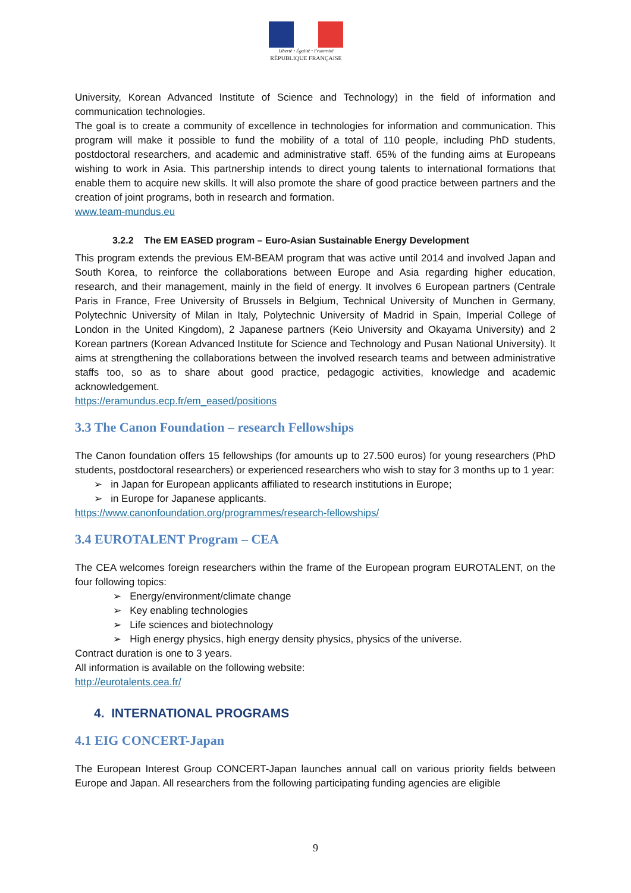Liberté • Égalité • Fraternité
RÉPUBLIQUE FRANÇAISE
University, Korean Advanced Institute of Science and Technology) in the field of information and communication technologies.
The goal is to create a community of excellence in technologies for information and communication. This program will make it possible to fund the mobility of a total of 110 people, including PhD students, postdoctoral researchers, and academic and administrative staff. 65% of the funding aims at Europeans wishing to work in Asia. This partnership intends to direct young talents to international formations that enable them to acquire new skills. It will also promote the share of good practice between partners and the creation of joint programs, both in research and formation.
www.team-mundus.eu
3.2.2 The EM EASED program – Euro-Asian Sustainable Energy Development
This program extends the previous EM-BEAM program that was active until 2014 and involved Japan and South Korea, to reinforce the collaborations between Europe and Asia regarding higher education, research, and their management, mainly in the field of energy. It involves 6 European partners (Centrale Paris in France, Free University of Brussels in Belgium, Technical University of Munchen in Germany, Polytechnic University of Milan in Italy, Polytechnic University of Madrid in Spain, Imperial College of London in the United Kingdom), 2 Japanese partners (Keio University and Okayama University) and 2 Korean partners (Korean Advanced Institute for Science and Technology and Pusan National University). It aims at strengthening the collaborations between the involved research teams and between administrative staffs too, so as to share about good practice, pedagogic activities, knowledge and academic acknowledgement.
https://eramundus.ecp.fr/em_eased/positions
3.3 The Canon Foundation – research Fellowships
The Canon foundation offers 15 fellowships (for amounts up to 27.500 euros) for young researchers (PhD students, postdoctoral researchers) or experienced researchers who wish to stay for 3 months up to 1 year:
➢ in Japan for European applicants affiliated to research institutions in Europe;
➢ in Europe for Japanese applicants.
https://www.canonfoundation.org/programmes/research-fellowships/
3.4 EUROTALENT Program – CEA
The CEA welcomes foreign researchers within the frame of the European program EUROTALENT, on the four following topics:
➢ Energy/environment/climate change
➢ Key enabling technologies
➢ Life sciences and biotechnology
➢ High energy physics, high energy density physics, physics of the universe.
Contract duration is one to 3 years.
All information is available on the following website:
http://eurotalents.cea.fr/
4. INTERNATIONAL PROGRAMS
4.1 EIG CONCERT-Japan
The European Interest Group CONCERT-Japan launches annual call on various priority fields between Europe and Japan. All researchers from the following participating funding agencies are eligible
9